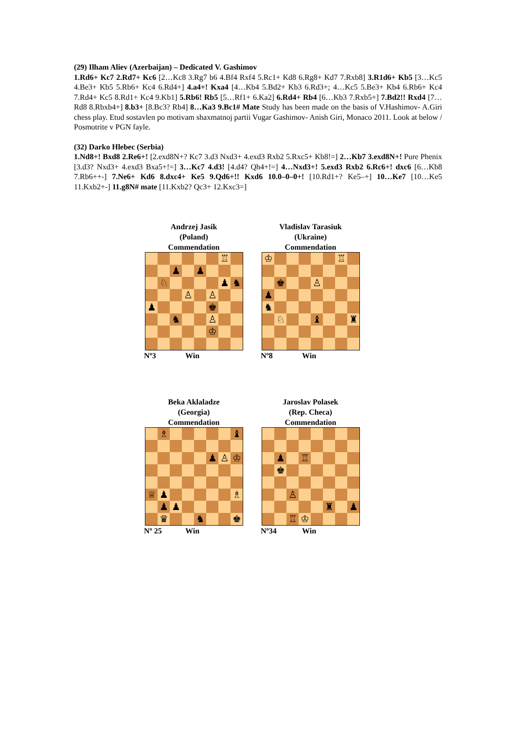(29) Ilham Aliev (Azerbaijan) – Dedicated V. Gashimov
1.Rd6+ Kc7 2.Rd7+ Kc6 [2…Kc8 3.Rg7 b6 4.Bf4 Rxf4 5.Rc1+ Kd8 6.Rg8+ Kd7 7.Rxb8] 3.R1d6+ Kb5 [3…Kc5 4.Be3+ Kb5 5.Rb6+ Kc4 6.Rd4+] 4.a4+! Kxa4 [4…Kb4 5.Bd2+ Kb3 6.Rd3+; 4…Kc5 5.Be3+ Kb4 6.Rb6+ Kc4 7.Rd4+ Kc5 8.Rd1+ Kc4 9.Kb1] 5.Rb6! Rb5 [5…Rf1+ 6.Ka2] 6.Rd4+ Rb4 [6…Kb3 7.Rxb5+] 7.Bd2!! Rxd4 [7…Rd8 8.Rbxb4+] 8.b3+ [8.Bc3? Rb4] 8…Ka3 9.Bc1# Mate Study has been made on the basis of V.Hashimov- A.Giri chess play. Etud sostavlen po motivam shaxmatnoj partii Vugar Gashimov- Anish Giri, Monaco 2011. Look at below / Posmotrite v PGN fayle.
(32) Darko Hlebec (Serbia)
1.Nd8+! Bxd8 2.Re6+! [2.exd8N+? Kc7 3.d3 Nxd3+ 4.exd3 Rxb2 5.Rxc5+ Kb8!=] 2…Kb7 3.exd8N+! Pure Phenix [3.d3? Nxd3+ 4.exd3 Bxa5+!=] 3…Kc7 4.d3! [4.d4? Qh4+!=] 4…Nxd3+! 5.exd3 Rxb2 6.Rc6+! dxc6 [6…Kb8 7.Rb6++-] 7.Ne6+ Kd6 8.dxc4+ Ke5 9.Qd6+!! Kxd6 10.0–0–0+! [10.Rd1+? Ke5–+] 10…Ke7 [10…Ke5 11.Kxb2+-] 11.g8N# mate [11.Kxb2? Qc3+ 12.Kxc3=]
Andrzej Jasik
(Poland)
Commendation
| | | | | | | ♖ | |
| | | ♟ | | ♟ | | | |
| | ♘ | | | | | ♟ | ♞ |
| | | | ♙ | | ♙ | | |
| ♟ | | | | | ♚ | | |
| | | ♞ | | | ♙ | | |
| | | | | | ♔ | | |
Nº3 Win
Vladislav Tarasiuk
(Ukraine)
Commendation
| ♔ | | | | | | ♖ | |
| | ♚ | | | ♙ | | | |
| ♟ | | | | | | | |
| ♞ | | | | | | | |
| | ♘ | | | ♝ | | | ♜ |
Nº8 Win
Beka Aklaladze
(Georgia)
Commendation
| | ♗ | | | | | | ♝ |
| | | | | | ♟ | ♙ | ♔ |
| ♕ | ♟ | | | | | | ♗ |
| | ♟ | ♟ | | | | | |
| | ♛ | | | ♞ | | | ♚ |
Nº 25 Win
Jaroslav Polasek
(Rep. Checa)
Commendation
| | ♟ | | ♖ | | | | |
| | ♚ | | | | | | |
| | | ♙ | | | | | |
| | | | | | ♜ | | ♟ |
| | | ♖ | ♔ | | | | |
Nº34 Win